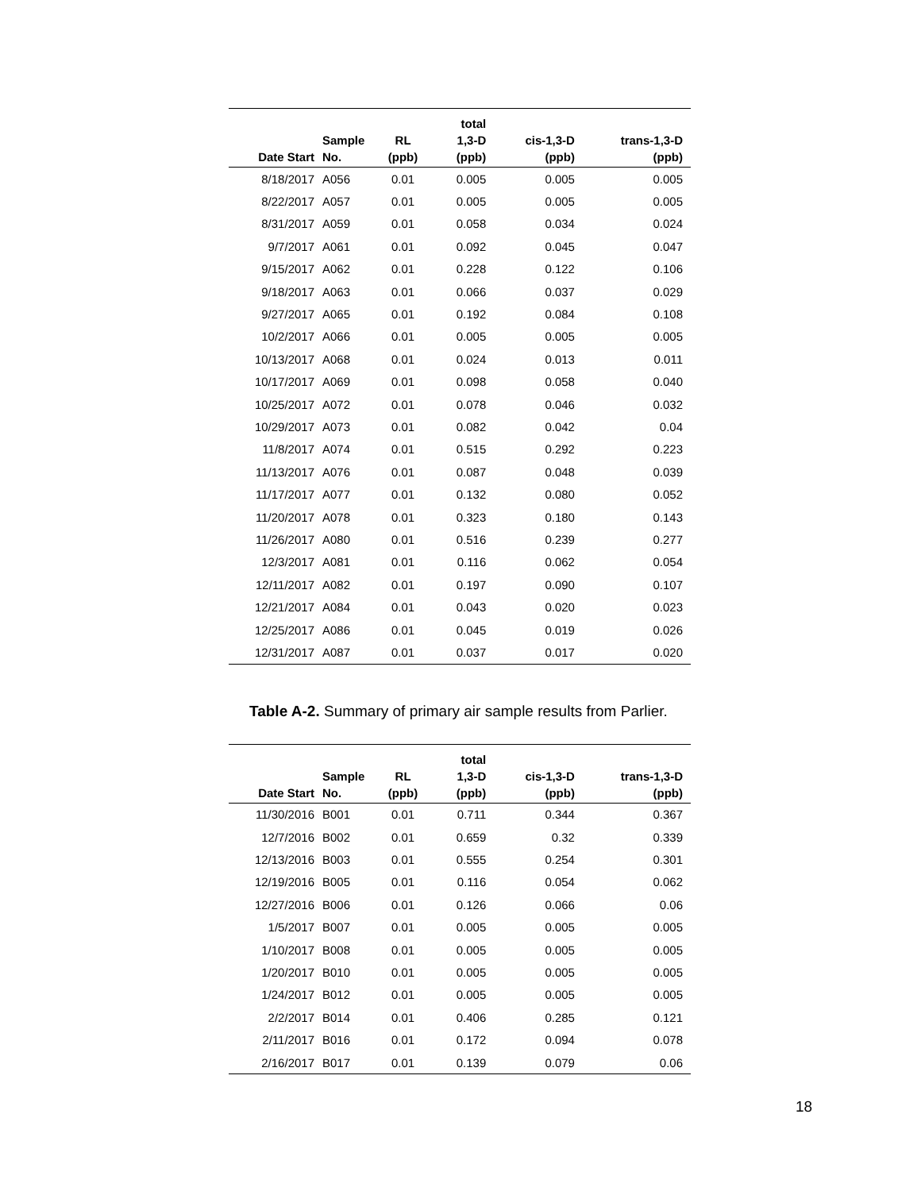| Date Start | Sample No. | RL (ppb) | total 1,3-D (ppb) | cis-1,3-D (ppb) | trans-1,3-D (ppb) |
| --- | --- | --- | --- | --- | --- |
| 8/18/2017 | A056 | 0.01 | 0.005 | 0.005 | 0.005 |
| 8/22/2017 | A057 | 0.01 | 0.005 | 0.005 | 0.005 |
| 8/31/2017 | A059 | 0.01 | 0.058 | 0.034 | 0.024 |
| 9/7/2017 | A061 | 0.01 | 0.092 | 0.045 | 0.047 |
| 9/15/2017 | A062 | 0.01 | 0.228 | 0.122 | 0.106 |
| 9/18/2017 | A063 | 0.01 | 0.066 | 0.037 | 0.029 |
| 9/27/2017 | A065 | 0.01 | 0.192 | 0.084 | 0.108 |
| 10/2/2017 | A066 | 0.01 | 0.005 | 0.005 | 0.005 |
| 10/13/2017 | A068 | 0.01 | 0.024 | 0.013 | 0.011 |
| 10/17/2017 | A069 | 0.01 | 0.098 | 0.058 | 0.040 |
| 10/25/2017 | A072 | 0.01 | 0.078 | 0.046 | 0.032 |
| 10/29/2017 | A073 | 0.01 | 0.082 | 0.042 | 0.04 |
| 11/8/2017 | A074 | 0.01 | 0.515 | 0.292 | 0.223 |
| 11/13/2017 | A076 | 0.01 | 0.087 | 0.048 | 0.039 |
| 11/17/2017 | A077 | 0.01 | 0.132 | 0.080 | 0.052 |
| 11/20/2017 | A078 | 0.01 | 0.323 | 0.180 | 0.143 |
| 11/26/2017 | A080 | 0.01 | 0.516 | 0.239 | 0.277 |
| 12/3/2017 | A081 | 0.01 | 0.116 | 0.062 | 0.054 |
| 12/11/2017 | A082 | 0.01 | 0.197 | 0.090 | 0.107 |
| 12/21/2017 | A084 | 0.01 | 0.043 | 0.020 | 0.023 |
| 12/25/2017 | A086 | 0.01 | 0.045 | 0.019 | 0.026 |
| 12/31/2017 | A087 | 0.01 | 0.037 | 0.017 | 0.020 |
Table A-2. Summary of primary air sample results from Parlier.
| Date Start | Sample No. | RL (ppb) | total 1,3-D (ppb) | cis-1,3-D (ppb) | trans-1,3-D (ppb) |
| --- | --- | --- | --- | --- | --- |
| 11/30/2016 | B001 | 0.01 | 0.711 | 0.344 | 0.367 |
| 12/7/2016 | B002 | 0.01 | 0.659 | 0.32 | 0.339 |
| 12/13/2016 | B003 | 0.01 | 0.555 | 0.254 | 0.301 |
| 12/19/2016 | B005 | 0.01 | 0.116 | 0.054 | 0.062 |
| 12/27/2016 | B006 | 0.01 | 0.126 | 0.066 | 0.06 |
| 1/5/2017 | B007 | 0.01 | 0.005 | 0.005 | 0.005 |
| 1/10/2017 | B008 | 0.01 | 0.005 | 0.005 | 0.005 |
| 1/20/2017 | B010 | 0.01 | 0.005 | 0.005 | 0.005 |
| 1/24/2017 | B012 | 0.01 | 0.005 | 0.005 | 0.005 |
| 2/2/2017 | B014 | 0.01 | 0.406 | 0.285 | 0.121 |
| 2/11/2017 | B016 | 0.01 | 0.172 | 0.094 | 0.078 |
| 2/16/2017 | B017 | 0.01 | 0.139 | 0.079 | 0.06 |
18